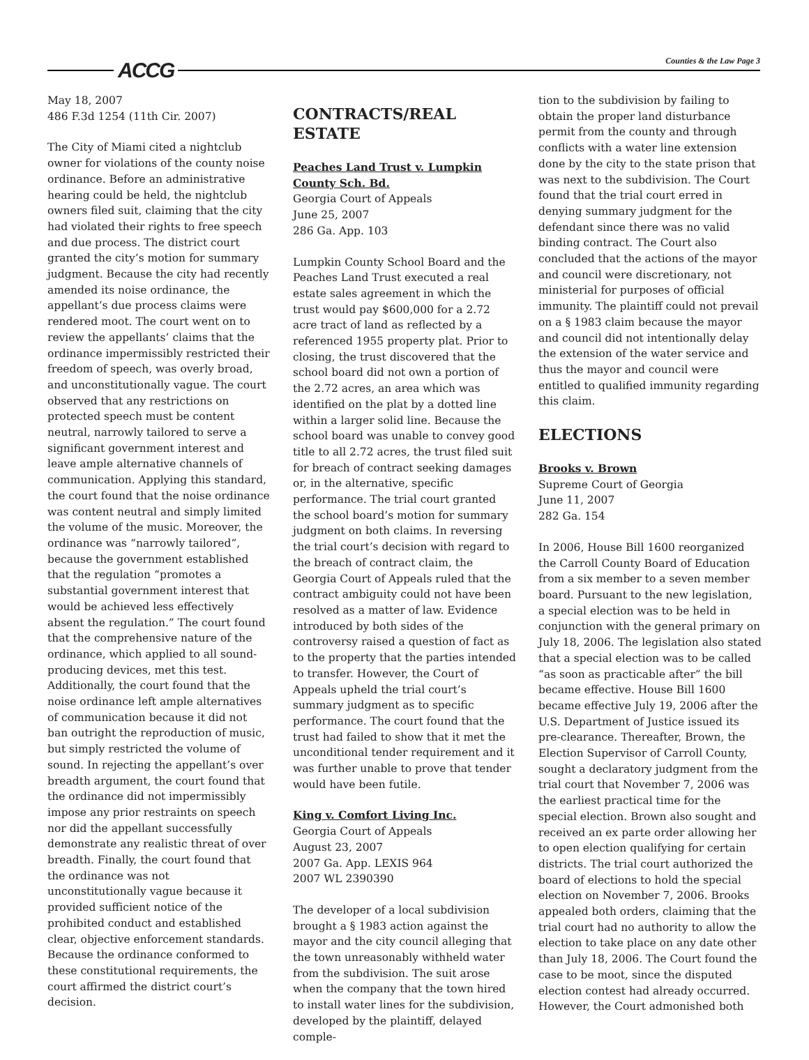ACCG Counties & the Law Page 3
May 18, 2007
486 F.3d 1254 (11th Cir. 2007)
The City of Miami cited a nightclub owner for violations of the county noise ordinance. Before an administrative hearing could be held, the nightclub owners filed suit, claiming that the city had violated their rights to free speech and due process. The district court granted the city’s motion for summary judgment. Because the city had recently amended its noise ordinance, the appellant’s due process claims were rendered moot. The court went on to review the appellants’ claims that the ordinance impermissibly restricted their freedom of speech, was overly broad, and unconstitutionally vague. The court observed that any restrictions on protected speech must be content neutral, narrowly tailored to serve a significant government interest and leave ample alternative channels of communication. Applying this standard, the court found that the noise ordinance was content neutral and simply limited the volume of the music. Moreover, the ordinance was “narrowly tailored”, because the government established that the regulation “promotes a substantial government interest that would be achieved less effectively absent the regulation.” The court found that the comprehensive nature of the ordinance, which applied to all sound-producing devices, met this test. Additionally, the court found that the noise ordinance left ample alternatives of communication because it did not ban outright the reproduction of music, but simply restricted the volume of sound. In rejecting the appellant’s over breadth argument, the court found that the ordinance did not impermissibly impose any prior restraints on speech nor did the appellant successfully demonstrate any realistic threat of over breadth. Finally, the court found that the ordinance was not unconstitutionally vague because it provided sufficient notice of the prohibited conduct and established clear, objective enforcement standards. Because the ordinance conformed to these constitutional requirements, the court affirmed the district court’s decision.
CONTRACTS/REAL ESTATE
Peaches Land Trust v. Lumpkin County Sch. Bd.
Georgia Court of Appeals
June 25, 2007
286 Ga. App. 103
Lumpkin County School Board and the Peaches Land Trust executed a real estate sales agreement in which the trust would pay $600,000 for a 2.72 acre tract of land as reflected by a referenced 1955 property plat. Prior to closing, the trust discovered that the school board did not own a portion of the 2.72 acres, an area which was identified on the plat by a dotted line within a larger solid line. Because the school board was unable to convey good title to all 2.72 acres, the trust filed suit for breach of contract seeking damages or, in the alternative, specific performance. The trial court granted the school board’s motion for summary judgment on both claims. In reversing the trial court’s decision with regard to the breach of contract claim, the Georgia Court of Appeals ruled that the contract ambiguity could not have been resolved as a matter of law. Evidence introduced by both sides of the controversy raised a question of fact as to the property that the parties intended to transfer. However, the Court of Appeals upheld the trial court’s summary judgment as to specific performance. The court found that the trust had failed to show that it met the unconditional tender requirement and it was further unable to prove that tender would have been futile.
King v. Comfort Living Inc.
Georgia Court of Appeals
August 23, 2007
2007 Ga. App. LEXIS 964
2007 WL 2390390
The developer of a local subdivision brought a § 1983 action against the mayor and the city council alleging that the town unreasonably withheld water from the subdivision. The suit arose when the company that the town hired to install water lines for the subdivision, developed by the plaintiff, delayed comple-
tion to the subdivision by failing to obtain the proper land disturbance permit from the county and through conflicts with a water line extension done by the city to the state prison that was next to the subdivision. The Court found that the trial court erred in denying summary judgment for the defendant since there was no valid binding contract. The Court also concluded that the actions of the mayor and council were discretionary, not ministerial for purposes of official immunity. The plaintiff could not prevail on a § 1983 claim because the mayor and council did not intentionally delay the extension of the water service and thus the mayor and council were entitled to qualified immunity regarding this claim.
ELECTIONS
Brooks v. Brown
Supreme Court of Georgia
June 11, 2007
282 Ga. 154
In 2006, House Bill 1600 reorganized the Carroll County Board of Education from a six member to a seven member board. Pursuant to the new legislation, a special election was to be held in conjunction with the general primary on July 18, 2006. The legislation also stated that a special election was to be called “as soon as practicable after” the bill became effective. House Bill 1600 became effective July 19, 2006 after the U.S. Department of Justice issued its pre-clearance. Thereafter, Brown, the Election Supervisor of Carroll County, sought a declaratory judgment from the trial court that November 7, 2006 was the earliest practical time for the special election. Brown also sought and received an ex parte order allowing her to open election qualifying for certain districts. The trial court authorized the board of elections to hold the special election on November 7, 2006. Brooks appealed both orders, claiming that the trial court had no authority to allow the election to take place on any date other than July 18, 2006. The Court found the case to be moot, since the disputed election contest had already occurred. However, the Court admonished both